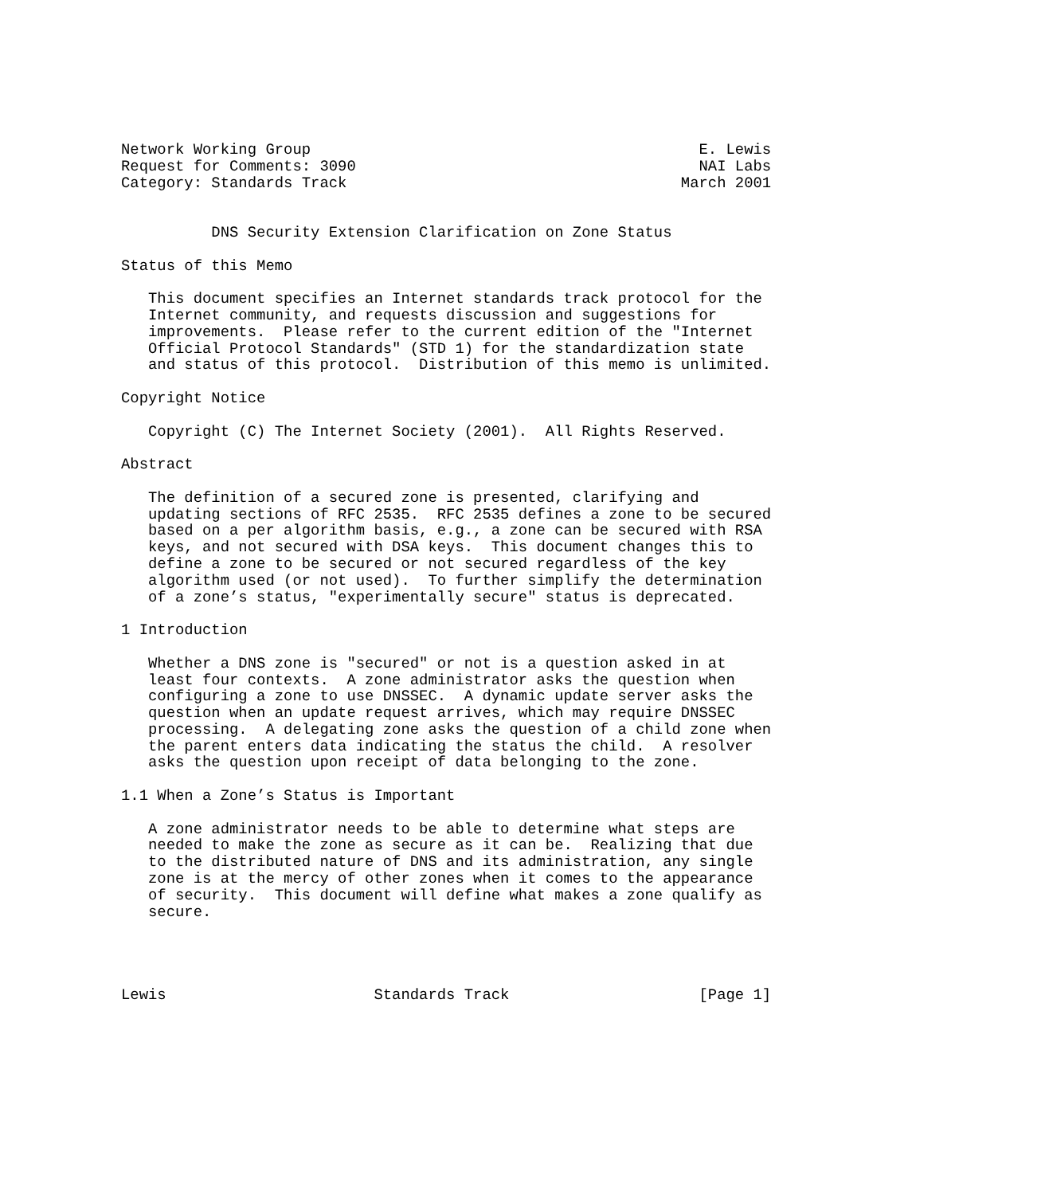Network Working Group                                           E. Lewis
Request for Comments: 3090                                      NAI Labs
Category: Standards Track                                     March 2001


          DNS Security Extension Clarification on Zone Status

Status of this Memo

   This document specifies an Internet standards track protocol for the
   Internet community, and requests discussion and suggestions for
   improvements.  Please refer to the current edition of the "Internet
   Official Protocol Standards" (STD 1) for the standardization state
   and status of this protocol.  Distribution of this memo is unlimited.

Copyright Notice

   Copyright (C) The Internet Society (2001).  All Rights Reserved.

Abstract

   The definition of a secured zone is presented, clarifying and
   updating sections of RFC 2535.  RFC 2535 defines a zone to be secured
   based on a per algorithm basis, e.g., a zone can be secured with RSA
   keys, and not secured with DSA keys.  This document changes this to
   define a zone to be secured or not secured regardless of the key
   algorithm used (or not used).  To further simplify the determination
   of a zone’s status, "experimentally secure" status is deprecated.

1 Introduction

   Whether a DNS zone is "secured" or not is a question asked in at
   least four contexts.  A zone administrator asks the question when
   configuring a zone to use DNSSEC.  A dynamic update server asks the
   question when an update request arrives, which may require DNSSEC
   processing.  A delegating zone asks the question of a child zone when
   the parent enters data indicating the status the child.  A resolver
   asks the question upon receipt of data belonging to the zone.

1.1 When a Zone’s Status is Important

   A zone administrator needs to be able to determine what steps are
   needed to make the zone as secure as it can be.  Realizing that due
   to the distributed nature of DNS and its administration, any single
   zone is at the mercy of other zones when it comes to the appearance
   of security.  This document will define what makes a zone qualify as
   secure.




Lewis                       Standards Track                     [Page 1]